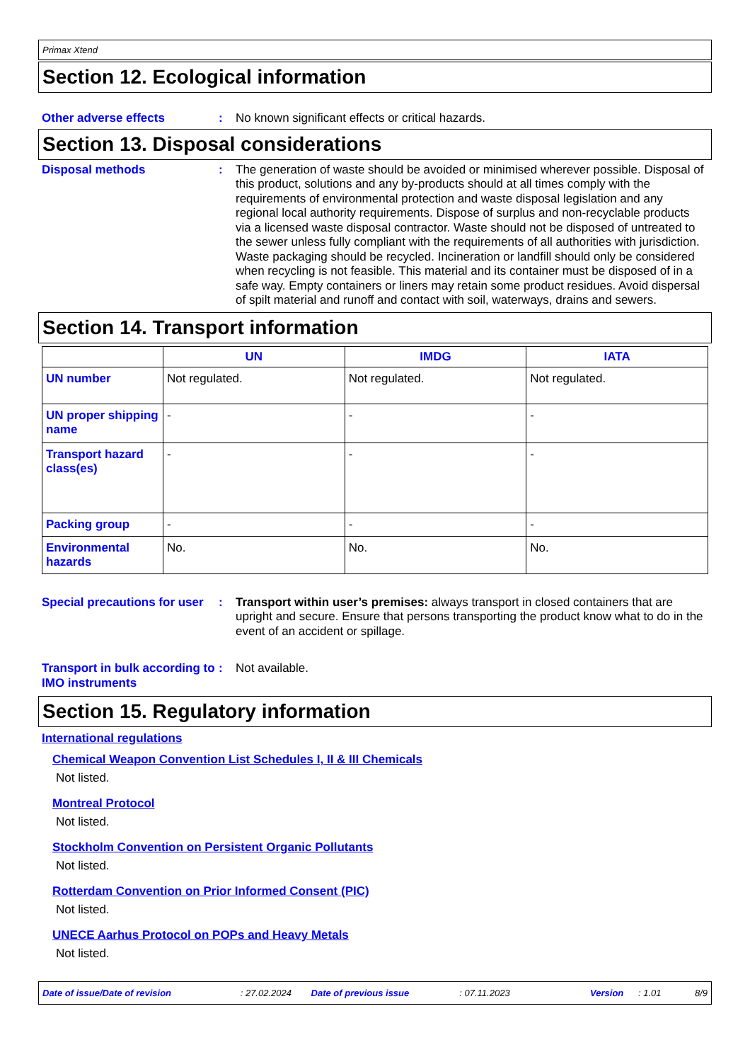Primax Xtend
Section 12. Ecological information
Other adverse effects : No known significant effects or critical hazards.
Section 13. Disposal considerations
Disposal methods : The generation of waste should be avoided or minimised wherever possible. Disposal of this product, solutions and any by-products should at all times comply with the requirements of environmental protection and waste disposal legislation and any regional local authority requirements. Dispose of surplus and non-recyclable products via a licensed waste disposal contractor. Waste should not be disposed of untreated to the sewer unless fully compliant with the requirements of all authorities with jurisdiction. Waste packaging should be recycled. Incineration or landfill should only be considered when recycling is not feasible. This material and its container must be disposed of in a safe way. Empty containers or liners may retain some product residues. Avoid dispersal of spilt material and runoff and contact with soil, waterways, drains and sewers.
Section 14. Transport information
| | UN | IMDG | IATA |
| --- | --- | --- | --- |
| UN number | Not regulated. | Not regulated. | Not regulated. |
| UN proper shipping name | - | - | - |
| Transport hazard class(es) | - | - | - |
| Packing group | - | - | - |
| Environmental hazards | No. | No. | No. |
Special precautions for user
: Transport within user’s premises: always transport in closed containers that are upright and secure. Ensure that persons transporting the product know what to do in the event of an accident or spillage.
Transport in bulk according to IMO instruments
: Not available.
Section 15. Regulatory information
International regulations
Chemical Weapon Convention List Schedules I, II & III Chemicals
Not listed.
Montreal Protocol
Not listed.
Stockholm Convention on Persistent Organic Pollutants
Not listed.
Rotterdam Convention on Prior Informed Consent (PIC)
Not listed.
UNECE Aarhus Protocol on POPs and Heavy Metals
Not listed.
Date of issue/Date of revision: 27.02.2024 Date of previous issue: 07.11.2023 Version: 1.01 8/9